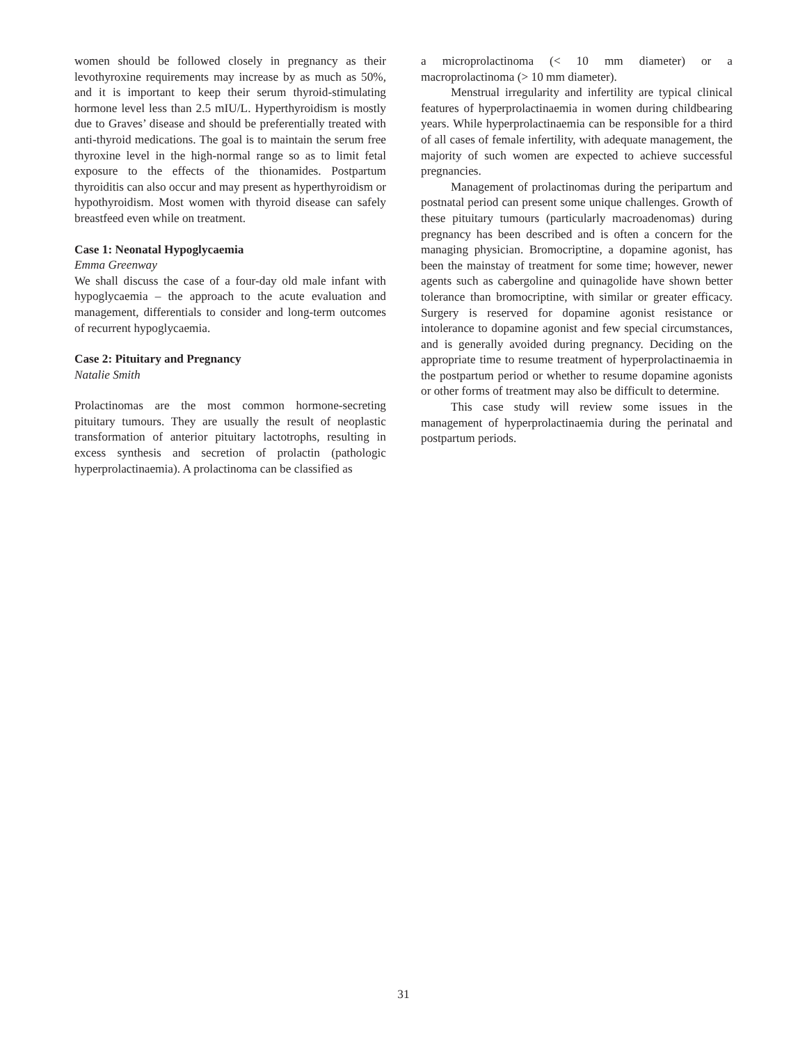women should be followed closely in pregnancy as their levothyroxine requirements may increase by as much as 50%, and it is important to keep their serum thyroid-stimulating hormone level less than 2.5 mIU/L. Hyperthyroidism is mostly due to Graves’ disease and should be preferentially treated with anti-thyroid medications. The goal is to maintain the serum free thyroxine level in the high-normal range so as to limit fetal exposure to the effects of the thionamides. Postpartum thyroiditis can also occur and may present as hyperthyroidism or hypothyroidism. Most women with thyroid disease can safely breastfeed even while on treatment.
Case 1: Neonatal Hypoglycaemia
Emma Greenway
We shall discuss the case of a four-day old male infant with hypoglycaemia – the approach to the acute evaluation and management, differentials to consider and long-term outcomes of recurrent hypoglycaemia.
Case 2: Pituitary and Pregnancy
Natalie Smith
Prolactinomas are the most common hormone-secreting pituitary tumours. They are usually the result of neoplastic transformation of anterior pituitary lactotrophs, resulting in excess synthesis and secretion of prolactin (pathologic hyperprolactinaemia). A prolactinoma can be classified as
a microprolactinoma (< 10 mm diameter) or a macroprolactinoma (> 10 mm diameter).
Menstrual irregularity and infertility are typical clinical features of hyperprolactinaemia in women during childbearing years. While hyperprolactinaemia can be responsible for a third of all cases of female infertility, with adequate management, the majority of such women are expected to achieve successful pregnancies.
Management of prolactinomas during the peripartum and postnatal period can present some unique challenges. Growth of these pituitary tumours (particularly macroadenomas) during pregnancy has been described and is often a concern for the managing physician. Bromocriptine, a dopamine agonist, has been the mainstay of treatment for some time; however, newer agents such as cabergoline and quinagolide have shown better tolerance than bromocriptine, with similar or greater efficacy. Surgery is reserved for dopamine agonist resistance or intolerance to dopamine agonist and few special circumstances, and is generally avoided during pregnancy. Deciding on the appropriate time to resume treatment of hyperprolactinaemia in the postpartum period or whether to resume dopamine agonists or other forms of treatment may also be difficult to determine.
This case study will review some issues in the management of hyperprolactinaemia during the perinatal and postpartum periods.
31